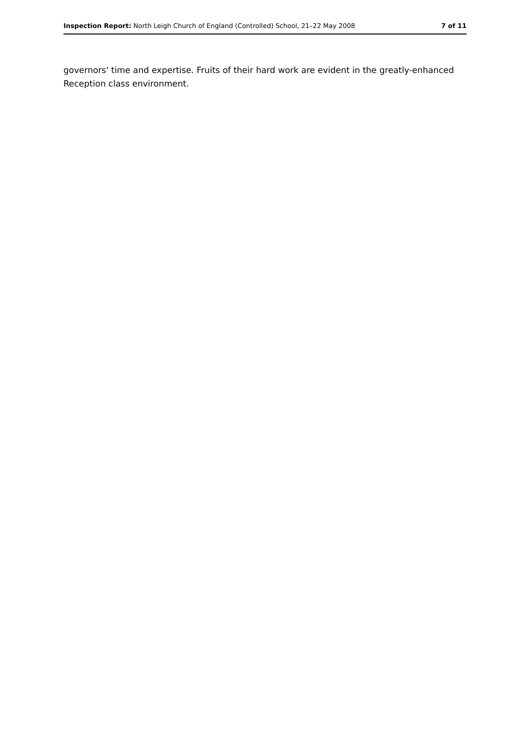Inspection Report: North Leigh Church of England (Controlled) School, 21–22 May 2008 7 of 11
governors' time and expertise. Fruits of their hard work are evident in the greatly-enhanced Reception class environment.